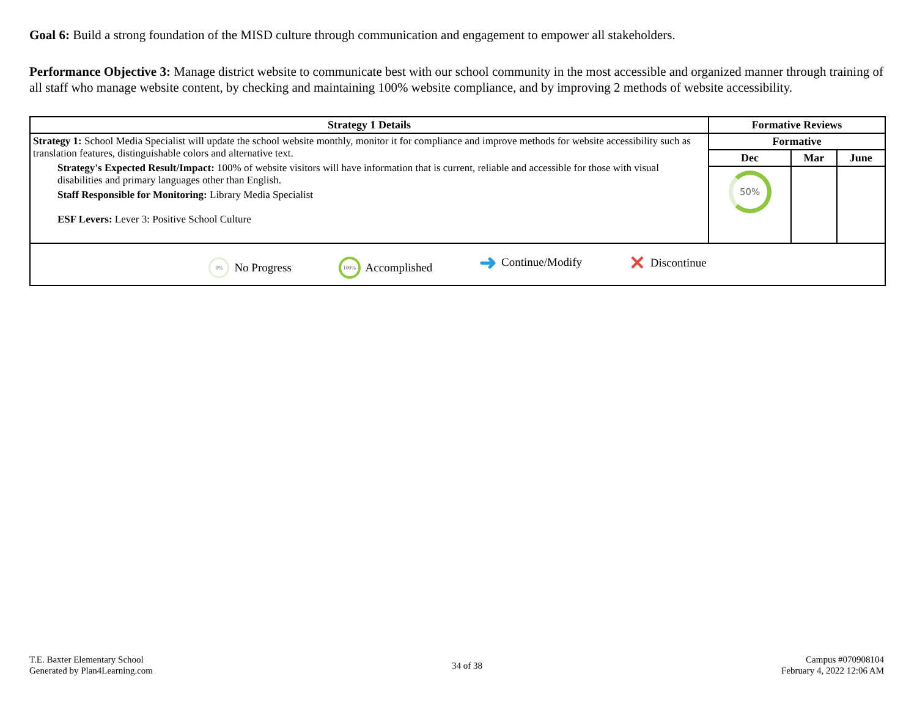Goal 6: Build a strong foundation of the MISD culture through communication and engagement to empower all stakeholders.
Performance Objective 3: Manage district website to communicate best with our school community in the most accessible and organized manner through training of all staff who manage website content, by checking and maintaining 100% website compliance, and by improving 2 methods of website accessibility.
| Strategy 1 Details | Formative Reviews | | |
| --- | --- | --- | --- |
| Strategy 1: School Media Specialist will update the school website monthly, monitor it for compliance and improve methods for website accessibility such as translation features, distinguishable colors and alternative text. Strategy's Expected Result/Impact: 100% of website visitors will have information that is current, reliable and accessible for those with visual disabilities and primary languages other than English. Staff Responsible for Monitoring: Library Media Specialist ESF Levers: Lever 3: Positive School Culture | Formative | | |
| | Dec | Mar | June |
| | 50% | | |
| 0% No Progress 100% Accomplished ➜ Continue/Modify ✕ Discontinue | | | |
T.E. Baxter Elementary School
Generated by Plan4Learning.com
34 of 38
Campus #070908104
February 4, 2022 12:06 AM